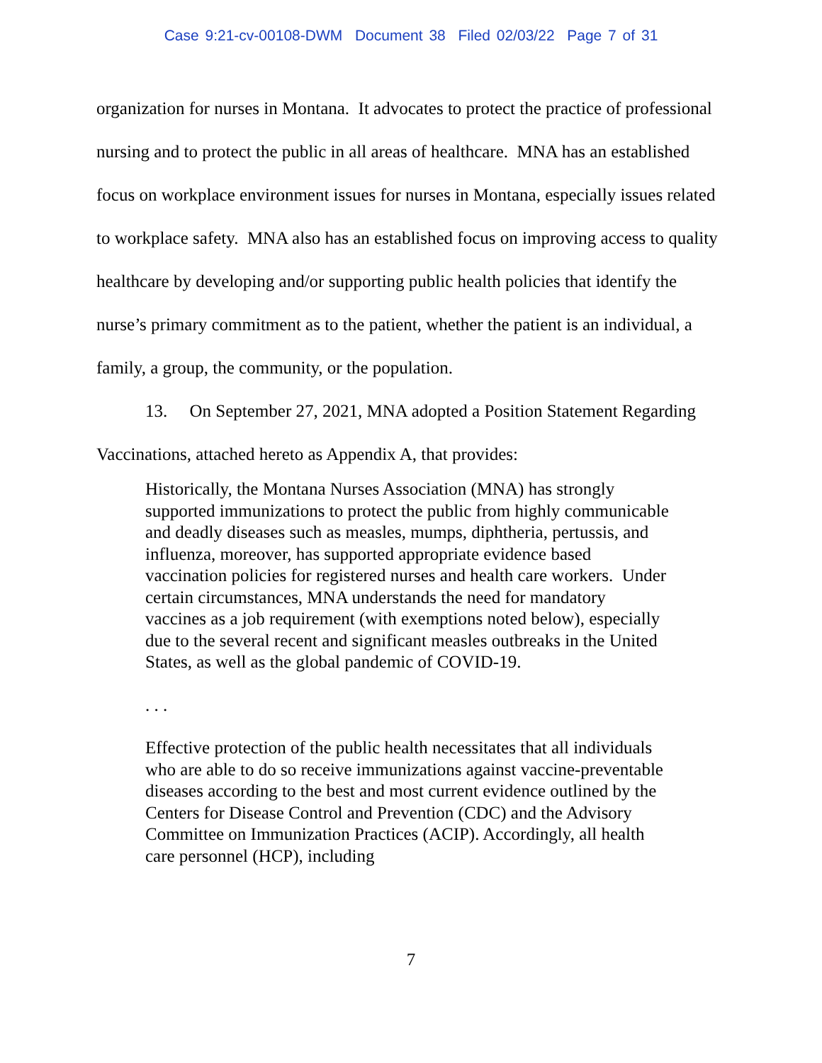Case 9:21-cv-00108-DWM Document 38 Filed 02/03/22 Page 7 of 31
organization for nurses in Montana. It advocates to protect the practice of professional nursing and to protect the public in all areas of healthcare. MNA has an established focus on workplace environment issues for nurses in Montana, especially issues related to workplace safety. MNA also has an established focus on improving access to quality healthcare by developing and/or supporting public health policies that identify the nurse’s primary commitment as to the patient, whether the patient is an individual, a family, a group, the community, or the population.
13. On September 27, 2021, MNA adopted a Position Statement Regarding Vaccinations, attached hereto as Appendix A, that provides:
Historically, the Montana Nurses Association (MNA) has strongly supported immunizations to protect the public from highly communicable and deadly diseases such as measles, mumps, diphtheria, pertussis, and influenza, moreover, has supported appropriate evidence based vaccination policies for registered nurses and health care workers. Under certain circumstances, MNA understands the need for mandatory vaccines as a job requirement (with exemptions noted below), especially due to the several recent and significant measles outbreaks in the United States, as well as the global pandemic of COVID-19.
. . .
Effective protection of the public health necessitates that all individuals who are able to do so receive immunizations against vaccine-preventable diseases according to the best and most current evidence outlined by the Centers for Disease Control and Prevention (CDC) and the Advisory Committee on Immunization Practices (ACIP). Accordingly, all health care personnel (HCP), including
7